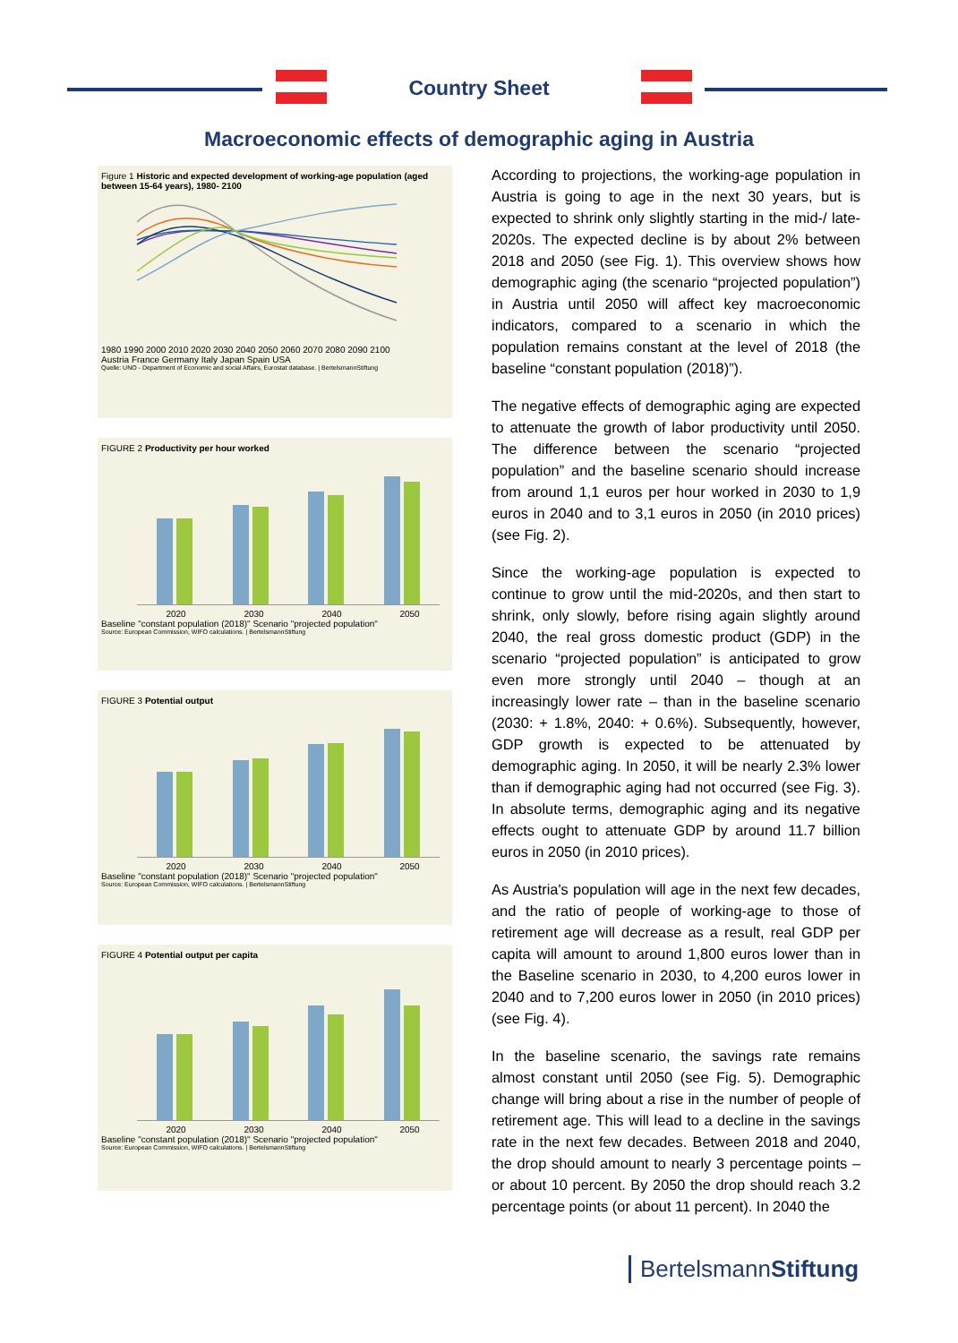Country Sheet
Macroeconomic effects of demographic aging in Austria
Figure 1 Historic and expected development of working-age population (aged between 15-64 years), 1980- 2100
1980 1990 2000 2010 2020 2030 2040 2050 2060 2070 2080 2090 2100
Austria France Germany Italy Japan Spain USA
Quelle: UNO - Department of Economic and social Affairs, Eurostat database. | BertelsmannStiftung
FIGURE 2 Productivity per hour worked
2020 2030 2040 2050
Baseline "constant population (2018)" Scenario "projected population"
Source: European Commission, WIFO calculations. | BertelsmannStiftung
FIGURE 3 Potential output
2020 2030 2040 2050
Baseline "constant population (2018)" Scenario "projected population"
Source: European Commission, WIFO calculations. | BertelsmannStiftung
FIGURE 4 Potential output per capita
2020 2030 2040 2050
Baseline "constant population (2018)" Scenario "projected population"
Source: European Commission, WIFO calculations. | BertelsmannStiftung
According to projections, the working-age population in Austria is going to age in the next 30 years, but is expected to shrink only slightly starting in the mid-/ late-2020s. The expected decline is by about 2% between 2018 and 2050 (see Fig. 1). This overview shows how demographic aging (the scenario “projected population”) in Austria until 2050 will affect key macroeconomic indicators, compared to a scenario in which the population remains constant at the level of 2018 (the baseline “constant population (2018)”).
The negative effects of demographic aging are expected to attenuate the growth of labor productivity until 2050. The difference between the scenario “projected population” and the baseline scenario should increase from around 1,1 euros per hour worked in 2030 to 1,9 euros in 2040 and to 3,1 euros in 2050 (in 2010 prices) (see Fig. 2).
Since the working-age population is expected to continue to grow until the mid-2020s, and then start to shrink, only slowly, before rising again slightly around 2040, the real gross domestic product (GDP) in the scenario “projected population” is anticipated to grow even more strongly until 2040 – though at an increasingly lower rate – than in the baseline scenario (2030: + 1.8%, 2040: + 0.6%). Subsequently, however, GDP growth is expected to be attenuated by demographic aging. In 2050, it will be nearly 2.3% lower than if demographic aging had not occurred (see Fig. 3). In absolute terms, demographic aging and its negative effects ought to attenuate GDP by around 11.7 billion euros in 2050 (in 2010 prices).
As Austria's population will age in the next few decades, and the ratio of people of working-age to those of retirement age will decrease as a result, real GDP per capita will amount to around 1,800 euros lower than in the Baseline scenario in 2030, to 4,200 euros lower in 2040 and to 7,200 euros lower in 2050 (in 2010 prices) (see Fig. 4).
In the baseline scenario, the savings rate remains almost constant until 2050 (see Fig. 5). Demographic change will bring about a rise in the number of people of retirement age. This will lead to a decline in the savings rate in the next few decades. Between 2018 and 2040, the drop should amount to nearly 3 percentage points – or about 10 percent. By 2050 the drop should reach 3.2 percentage points (or about 11 percent). In 2040 the
BertelsmannStiftung